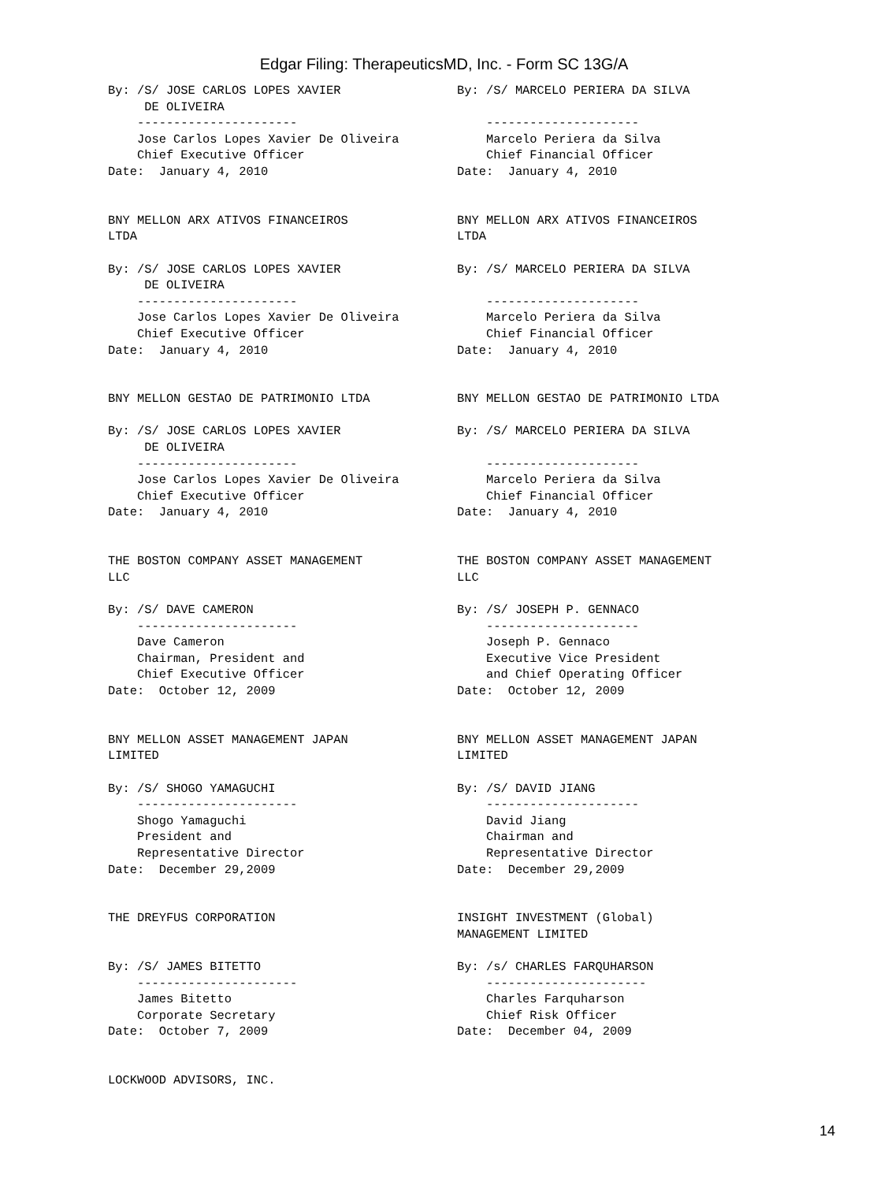Edgar Filing: TherapeuticsMD, Inc. - Form SC 13G/A
By: /S/ JOSE CARLOS LOPES XAVIER
     DE OLIVEIRA
    ----------------------
    Jose Carlos Lopes Xavier De Oliveira
    Chief Executive Officer
Date:  January 4, 2010


BNY MELLON ARX ATIVOS FINANCEIROS
LTDA

By: /S/ JOSE CARLOS LOPES XAVIER
     DE OLIVEIRA
    ----------------------
    Jose Carlos Lopes Xavier De Oliveira
    Chief Executive Officer
Date:  January 4, 2010


BNY MELLON GESTAO DE PATRIMONIO LTDA

By: /S/ JOSE CARLOS LOPES XAVIER
     DE OLIVEIRA
    ----------------------
    Jose Carlos Lopes Xavier De Oliveira
    Chief Executive Officer
Date:  January 4, 2010


THE BOSTON COMPANY ASSET MANAGEMENT
LLC

By: /S/ DAVE CAMERON
    ----------------------
    Dave Cameron
    Chairman, President and
    Chief Executive Officer
Date:  October 12, 2009


BNY MELLON ASSET MANAGEMENT JAPAN
LIMITED

By: /S/ SHOGO YAMAGUCHI
    ----------------------
    Shogo Yamaguchi
    President and
    Representative Director
Date:  December 29,2009


THE DREYFUS CORPORATION


By: /S/ JAMES BITETTO
    ----------------------
    James Bitetto
    Corporate Secretary
Date:  October 7, 2009


LOCKWOOD ADVISORS, INC.
By: /S/ MARCELO PERIERA DA SILVA

    ---------------------
    Marcelo Periera da Silva
    Chief Financial Officer
Date:  January 4, 2010


BNY MELLON ARX ATIVOS FINANCEIROS
LTDA

By: /S/ MARCELO PERIERA DA SILVA

    ---------------------
    Marcelo Periera da Silva
    Chief Financial Officer
Date:  January 4, 2010


BNY MELLON GESTAO DE PATRIMONIO LTDA

By: /S/ MARCELO PERIERA DA SILVA

    ---------------------
    Marcelo Periera da Silva
    Chief Financial Officer
Date:  January 4, 2010


THE BOSTON COMPANY ASSET MANAGEMENT
LLC

By: /S/ JOSEPH P. GENNACO
    ---------------------
    Joseph P. Gennaco
    Executive Vice President
    and Chief Operating Officer
Date:  October 12, 2009


BNY MELLON ASSET MANAGEMENT JAPAN
LIMITED

By: /S/ DAVID JIANG
    ---------------------
    David Jiang
    Chairman and
    Representative Director
Date:  December 29,2009


INSIGHT INVESTMENT (Global)
MANAGEMENT LIMITED

By: /s/ CHARLES FARQUHARSON
    ----------------------
    Charles Farquharson
    Chief Risk Officer
Date:  December 04, 2009
14